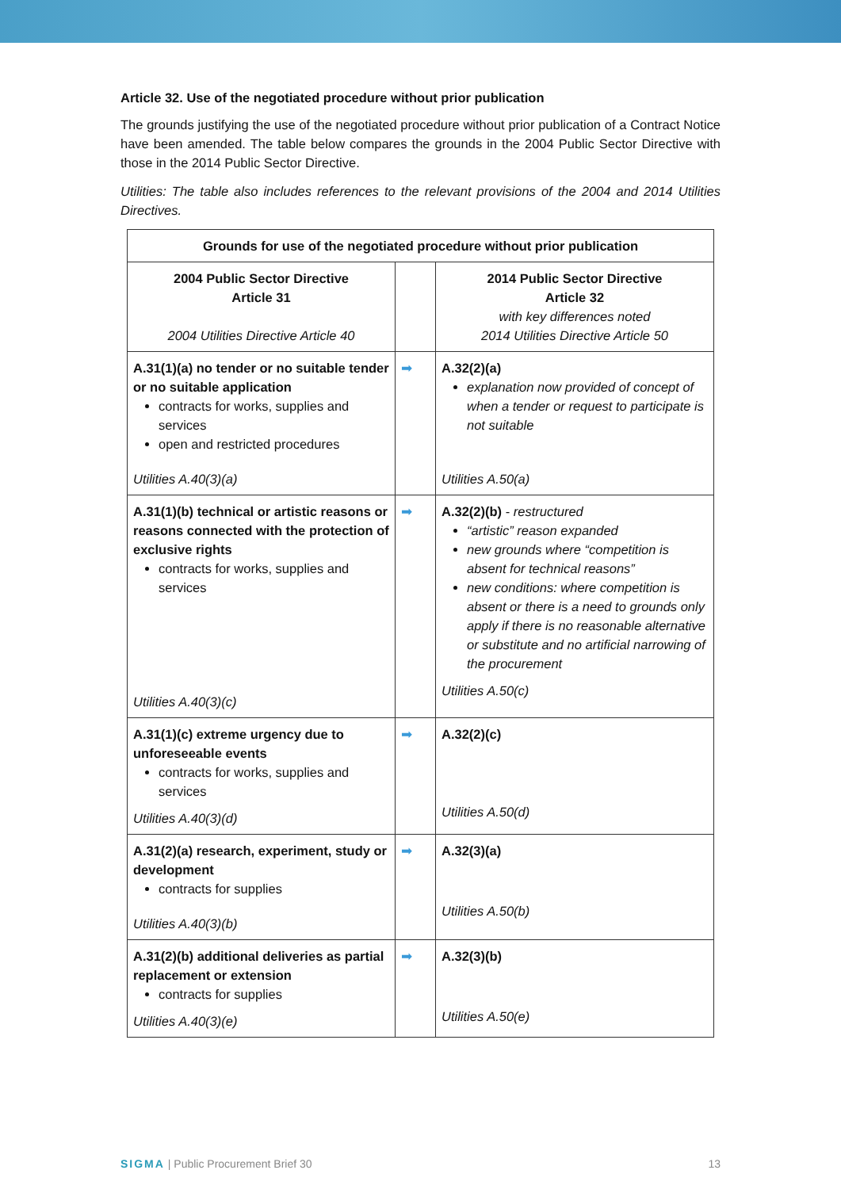Article 32. Use of the negotiated procedure without prior publication
The grounds justifying the use of the negotiated procedure without prior publication of a Contract Notice have been amended. The table below compares the grounds in the 2004 Public Sector Directive with those in the 2014 Public Sector Directive.
Utilities: The table also includes references to the relevant provisions of the 2004 and 2014 Utilities Directives.
| Grounds for use of the negotiated procedure without prior publication | | |
| --- | --- | --- |
| 2004 Public Sector Directive Article 31 2004 Utilities Directive Article 40 | | 2014 Public Sector Directive Article 32 with key differences noted 2014 Utilities Directive Article 50 |
| A.31(1)(a) no tender or no suitable tender or no suitable application contracts for works, supplies and services open and restricted procedures Utilities A.40(3)(a) | ➡ | A.32(2)(a) explanation now provided of concept of when a tender or request to participate is not suitable Utilities A.50(a) |
| A.31(1)(b) technical or artistic reasons or reasons connected with the protection of exclusive rights contracts for works, supplies and services Utilities A.40(3)(c) | ➡ | A.32(2)(b) - restructured “artistic” reason expanded new grounds where “competition is absent for technical reasons” new conditions: where competition is absent or there is a need to grounds only apply if there is no reasonable alternative or substitute and no artificial narrowing of the procurement Utilities A.50(c) |
| A.31(1)(c) extreme urgency due to unforeseeable events contracts for works, supplies and services Utilities A.40(3)(d) | ➡ | A.32(2)(c) Utilities A.50(d) |
| A.31(2)(a) research, experiment, study or development contracts for supplies Utilities A.40(3)(b) | ➡ | A.32(3)(a) Utilities A.50(b) |
| A.31(2)(b) additional deliveries as partial replacement or extension contracts for supplies Utilities A.40(3)(e) | ➡ | A.32(3)(b) Utilities A.50(e) |
SIGMA | Public Procurement Brief 30 13